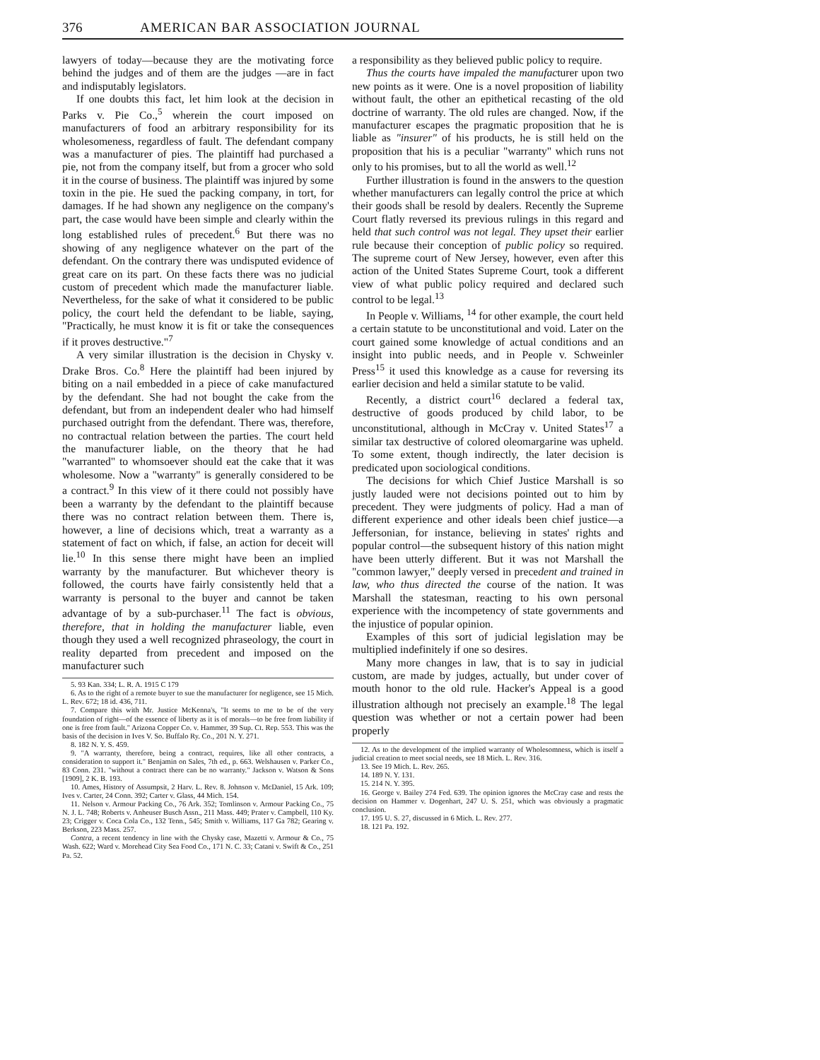376 AMERICAN BAR ASSOCIATION JOURNAL
lawyers of today—because they are the motivating force behind the judges and of them are the judges —are in fact and indisputably legislators.
If one doubts this fact, let him look at the decision in Parks v. Pie Co.,<sup>5</sup> wherein the court imposed on manufacturers of food an arbitrary responsibility for its wholesomeness, regardless of fault. The defendant company was a manufacturer of pies. The plaintiff had purchased a pie, not from the company itself, but from a grocer who sold it in the course of business. The plaintiff was injured by some toxin in the pie. He sued the packing company, in tort, for damages. If he had shown any negligence on the company's part, the case would have been simple and clearly within the long established rules of precedent.<sup>6</sup> But there was no showing of any negligence whatever on the part of the defendant. On the contrary there was undisputed evidence of great care on its part. On these facts there was no judicial custom of precedent which made the manufacturer liable. Nevertheless, for the sake of what it considered to be public policy, the court held the defendant to be liable, saying, "Practically, he must know it is fit or take the consequences if it proves destructive."<sup>7</sup>
A very similar illustration is the decision in Chysky v. Drake Bros. Co.<sup>8</sup> Here the plaintiff had been injured by biting on a nail embedded in a piece of cake manufactured by the defendant. She had not bought the cake from the defendant, but from an independent dealer who had himself purchased outright from the defendant. There was, therefore, no contractual relation between the parties. The court held the manufacturer liable, on the theory that he had "warranted" to whomsoever should eat the cake that it was wholesome. Now a "warranty" is generally considered to be a contract.<sup>9</sup> In this view of it there could not possibly have been a warranty by the defendant to the plaintiff because there was no contract relation between them. There is, however, a line of decisions which, treat a warranty as a statement of fact on which, if false, an action for deceit will lie.<sup>10</sup> In this sense there might have been an implied warranty by the manufacturer. But whichever theory is followed, the courts have fairly consistently held that a warranty is personal to the buyer and cannot be taken advantage of by a sub-purchaser.<sup>11</sup> The fact is obvious, therefore, that in holding the manufacturer liable, even though they used a well recognized phraseology, the court in reality departed from precedent and imposed on the manufacturer such
5. 93 Kan. 334; L. R. A. 1915 C 179
6. As to the right of a remote buyer to sue the manufacturer for negligence, see 15 Mich. L. Rev. 672; 18 id. 436, 711.
7. Compare this with Mr. Justice McKenna's, "It seems to me to be of the very foundation of right—of the essence of liberty as it is of morals—to be free from liability if one is free from fault." Arizona Copper Co. v. Hammer, 39 Sup. Ct. Rep. 553. This was the basis of the decision in Ives V. So. Buffalo Ry. Co., 201 N. Y. 271.
8. 182 N. Y. S. 459.
9. "A warranty, therefore, being a contract, requires, like all other contracts, a consideration to support it." Benjamin on Sales, 7th ed., p. 663. Welshausen v. Parker Co., 83 Conn. 231. "without a contract there can be no warranty." Jackson v. Watson & Sons [1909], 2 K. B. 193.
10. Ames, History of Assumpsit, 2 Harv. L. Rev. 8. Johnson v. McDaniel, 15 Ark. 109; Ives v. Carter, 24 Conn. 392; Carter v. Glass, 44 Mich. 154.
11. Nelson v. Armour Packing Co., 76 Ark. 352; Tomlinson v. Armour Packing Co., 75 N. J. L. 748; Roberts v. Anheuser Busch Assn., 211 Mass. 449; Prater v. Campbell, 110 Ky. 23; Crigger v. Coca Cola Co., 132 Tenn., 545; Smith v. Williams, 117 Ga 782; Gearing v. Berkson, 223 Mass. 257.
Contra, a recent tendency in line with the Chysky case, Mazetti v. Armour & Co., 75 Wash. 622; Ward v. Morehead City Sea Food Co., 171 N. C. 33; Catani v. Swift & Co., 251 Pa. 52.
a responsibility as they believed public policy to require.
Thus the courts have impaled the manufacturer upon two new points as it were. One is a novel proposition of liability without fault, the other an epithetical recasting of the old doctrine of warranty. The old rules are changed. Now, if the manufacturer escapes the pragmatic proposition that he is liable as "insurer" of his products, he is still held on the proposition that his is a peculiar "warranty" which runs not only to his promises, but to all the world as well.<sup>12</sup>
Further illustration is found in the answers to the question whether manufacturers can legally control the price at which their goods shall be resold by dealers. Recently the Supreme Court flatly reversed its previous rulings in this regard and held that such control was not legal. They upset their earlier rule because their conception of public policy so required. The supreme court of New Jersey, however, even after this action of the United States Supreme Court, took a different view of what public policy required and declared such control to be legal.<sup>13</sup>
In People v. Williams, <sup>14</sup> for other example, the court held a certain statute to be unconstitutional and void. Later on the court gained some knowledge of actual conditions and an insight into public needs, and in People v. Schweinler Press<sup>15</sup> it used this knowledge as a cause for reversing its earlier decision and held a similar statute to be valid.
Recently, a district court<sup>16</sup> declared a federal tax, destructive of goods produced by child labor, to be unconstitutional, although in McCray v. United States<sup>17</sup> a similar tax destructive of colored oleomargarine was upheld. To some extent, though indirectly, the later decision is predicated upon sociological conditions.
The decisions for which Chief Justice Marshall is so justly lauded were not decisions pointed out to him by precedent. They were judgments of policy. Had a man of different experience and other ideals been chief justice—a Jeffersonian, for instance, believing in states' rights and popular control—the subsequent history of this nation might have been utterly different. But it was not Marshall the "common lawyer," deeply versed in precedent and trained in law, who thus directed the course of the nation. It was Marshall the statesman, reacting to his own personal experience with the incompetency of state governments and the injustice of popular opinion.
Examples of this sort of judicial legislation may be multiplied indefinitely if one so desires.
Many more changes in law, that is to say in judicial custom, are made by judges, actually, but under cover of mouth honor to the old rule. Hacker's Appeal is a good illustration although not precisely an example.<sup>18</sup> The legal question was whether or not a certain power had been properly
12. As to the development of the implied warranty of Wholesomness, which is itself a judicial creation to meet social needs, see 18 Mich. L. Rev. 316.
13. See 19 Mich. L. Rev. 265.
14. 189 N. Y. 131.
15. 214 N. Y. 395.
16. George v. Bailey 274 Fed. 639. The opinion ignores the McCray case and rests the decision on Hammer v. Dogenhart, 247 U. S. 251, which was obviously a pragmatic conclusion.
17. 195 U. S. 27, discussed in 6 Mich. L. Rev. 277.
18. 121 Pa. 192.